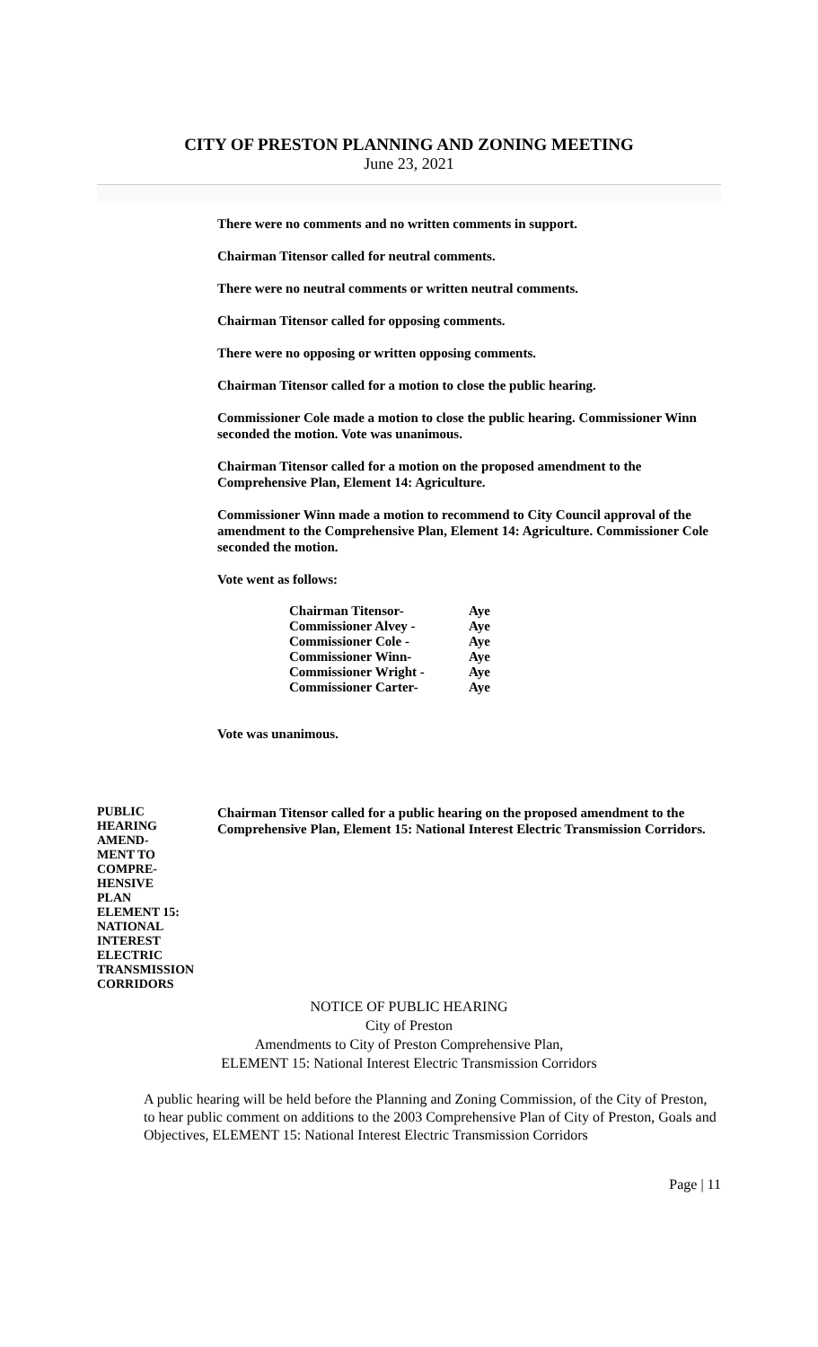CITY OF PRESTON PLANNING AND ZONING MEETING
June 23, 2021
There were no comments and no written comments in support.
Chairman Titensor called for neutral comments.
There were no neutral comments or written neutral comments.
Chairman Titensor called for opposing comments.
There were no opposing or written opposing comments.
Chairman Titensor called for a motion to close the public hearing.
Commissioner Cole made a motion to close the public hearing. Commissioner Winn seconded the motion. Vote was unanimous.
Chairman Titensor called for a motion on the proposed amendment to the Comprehensive Plan, Element 14: Agriculture.
Commissioner Winn made a motion to recommend to City Council approval of the amendment to the Comprehensive Plan, Element 14: Agriculture. Commissioner Cole seconded the motion.
Vote went as follows:
| Chairman Titensor- | Aye |
| Commissioner Alvey - | Aye |
| Commissioner Cole - | Aye |
| Commissioner Winn- | Aye |
| Commissioner Wright - | Aye |
| Commissioner Carter- | Aye |
Vote was unanimous.
PUBLIC
HEARING
AMEND-
MENT TO
COMPRE-
HENSIVE
PLAN
ELEMENT 15:
NATIONAL
INTEREST
ELECTRIC
TRANSMISSION
CORRIDORS
Chairman Titensor called for a public hearing on the proposed amendment to the Comprehensive Plan, Element 15: National Interest Electric Transmission Corridors.
NOTICE OF PUBLIC HEARING
City of Preston
Amendments to City of Preston Comprehensive Plan,
ELEMENT 15: National Interest Electric Transmission Corridors
A public hearing will be held before the Planning and Zoning Commission, of the City of Preston, to hear public comment on additions to the 2003 Comprehensive Plan of City of Preston, Goals and Objectives, ELEMENT 15: National Interest Electric Transmission Corridors
Page | 11